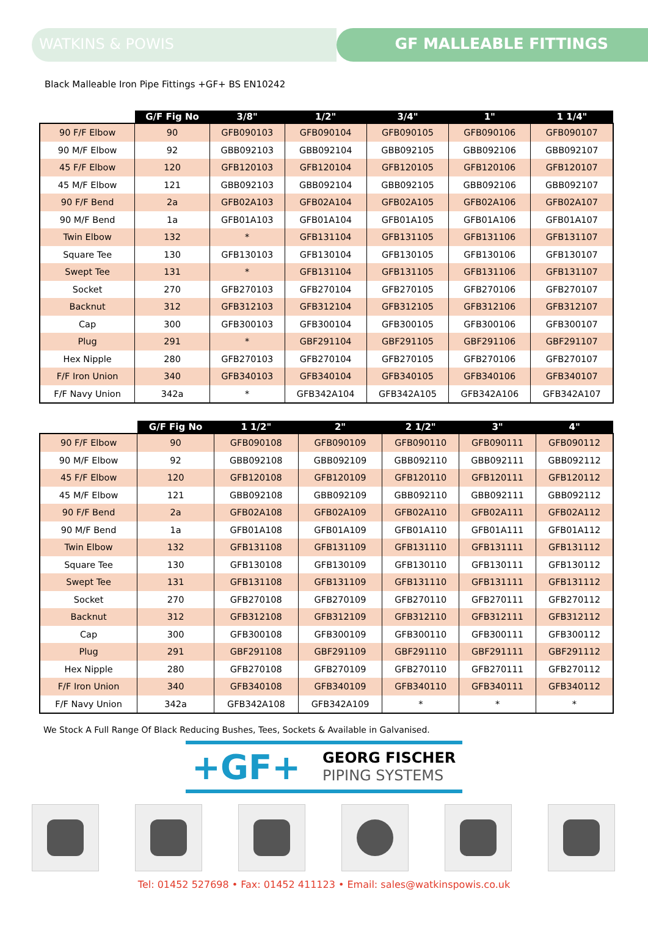WATKINS & POWIS GF MALLEABLE FITTINGS
Black Malleable Iron Pipe Fittings +GF+ BS EN10242
| | G/F Fig No | 3/8" | 1/2" | 3/4" | 1" | 1 1/4" |
| --- | --- | --- | --- | --- | --- | --- |
| 90 F/F Elbow | 90 | GFB090103 | GFB090104 | GFB090105 | GFB090106 | GFB090107 |
| 90 M/F Elbow | 92 | GBB092103 | GBB092104 | GBB092105 | GBB092106 | GBB092107 |
| 45 F/F Elbow | 120 | GFB120103 | GFB120104 | GFB120105 | GFB120106 | GFB120107 |
| 45 M/F Elbow | 121 | GBB092103 | GBB092104 | GBB092105 | GBB092106 | GBB092107 |
| 90 F/F Bend | 2a | GFB02A103 | GFB02A104 | GFB02A105 | GFB02A106 | GFB02A107 |
| 90 M/F Bend | 1a | GFB01A103 | GFB01A104 | GFB01A105 | GFB01A106 | GFB01A107 |
| Twin Elbow | 132 | * | GFB131104 | GFB131105 | GFB131106 | GFB131107 |
| Square Tee | 130 | GFB130103 | GFB130104 | GFB130105 | GFB130106 | GFB130107 |
| Swept Tee | 131 | * | GFB131104 | GFB131105 | GFB131106 | GFB131107 |
| Socket | 270 | GFB270103 | GFB270104 | GFB270105 | GFB270106 | GFB270107 |
| Backnut | 312 | GFB312103 | GFB312104 | GFB312105 | GFB312106 | GFB312107 |
| Cap | 300 | GFB300103 | GFB300104 | GFB300105 | GFB300106 | GFB300107 |
| Plug | 291 | * | GBF291104 | GBF291105 | GBF291106 | GBF291107 |
| Hex Nipple | 280 | GFB270103 | GFB270104 | GFB270105 | GFB270106 | GFB270107 |
| F/F Iron Union | 340 | GFB340103 | GFB340104 | GFB340105 | GFB340106 | GFB340107 |
| F/F Navy Union | 342a | * | GFB342A104 | GFB342A105 | GFB342A106 | GFB342A107 |
| | G/F Fig No | 1 1/2" | 2" | 2 1/2" | 3" | 4" |
| --- | --- | --- | --- | --- | --- | --- |
| 90 F/F Elbow | 90 | GFB090108 | GFB090109 | GFB090110 | GFB090111 | GFB090112 |
| 90 M/F Elbow | 92 | GBB092108 | GBB092109 | GBB092110 | GBB092111 | GBB092112 |
| 45 F/F Elbow | 120 | GFB120108 | GFB120109 | GFB120110 | GFB120111 | GFB120112 |
| 45 M/F Elbow | 121 | GBB092108 | GBB092109 | GBB092110 | GBB092111 | GBB092112 |
| 90 F/F Bend | 2a | GFB02A108 | GFB02A109 | GFB02A110 | GFB02A111 | GFB02A112 |
| 90 M/F Bend | 1a | GFB01A108 | GFB01A109 | GFB01A110 | GFB01A111 | GFB01A112 |
| Twin Elbow | 132 | GFB131108 | GFB131109 | GFB131110 | GFB131111 | GFB131112 |
| Square Tee | 130 | GFB130108 | GFB130109 | GFB130110 | GFB130111 | GFB130112 |
| Swept Tee | 131 | GFB131108 | GFB131109 | GFB131110 | GFB131111 | GFB131112 |
| Socket | 270 | GFB270108 | GFB270109 | GFB270110 | GFB270111 | GFB270112 |
| Backnut | 312 | GFB312108 | GFB312109 | GFB312110 | GFB312111 | GFB312112 |
| Cap | 300 | GFB300108 | GFB300109 | GFB300110 | GFB300111 | GFB300112 |
| Plug | 291 | GBF291108 | GBF291109 | GBF291110 | GBF291111 | GBF291112 |
| Hex Nipple | 280 | GFB270108 | GFB270109 | GFB270110 | GFB270111 | GFB270112 |
| F/F Iron Union | 340 | GFB340108 | GFB340109 | GFB340110 | GFB340111 | GFB340112 |
| F/F Navy Union | 342a | GFB342A108 | GFB342A109 | * | * | * |
We Stock A Full Range Of Black Reducing Bushes, Tees, Sockets & Available in Galvanised.
+GF+
GEORG FISCHER
PIPING SYSTEMS
Tel: 01452 527698 • Fax: 01452 411123 • Email: sales@watkinspowis.co.uk